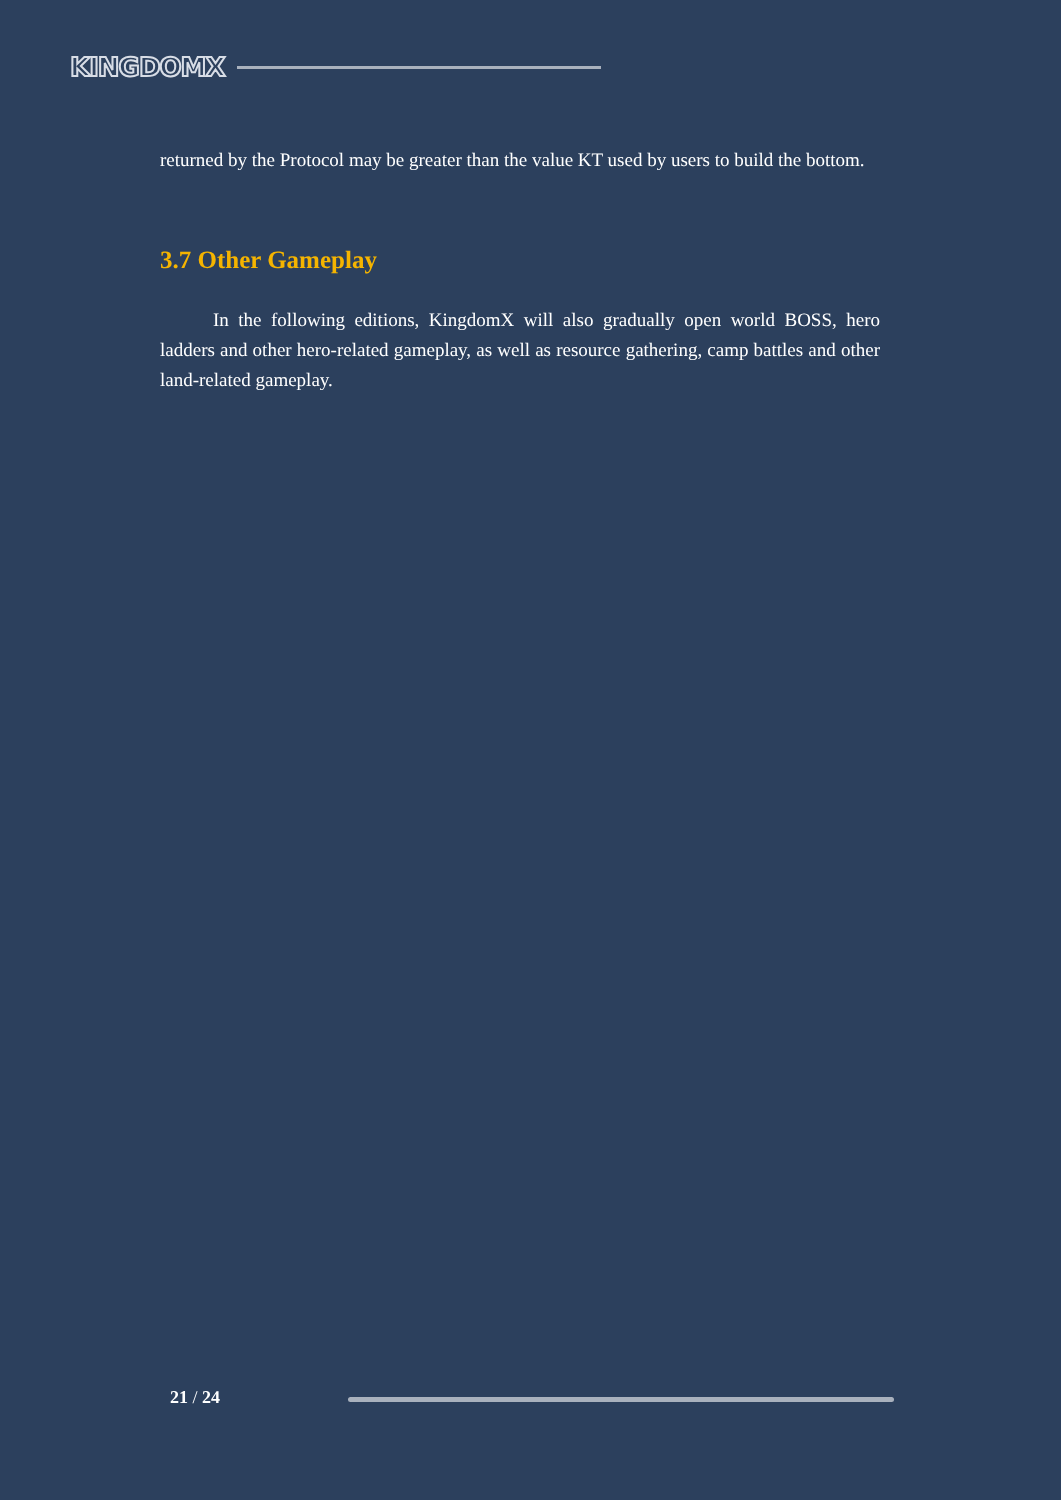KINGDOMX
returned by the Protocol may be greater than the value KT used by users to build the bottom.
3.7 Other Gameplay
In the following editions, KingdomX will also gradually open world BOSS, hero ladders and other hero-related gameplay, as well as resource gathering, camp battles and other land-related gameplay.
21 / 24